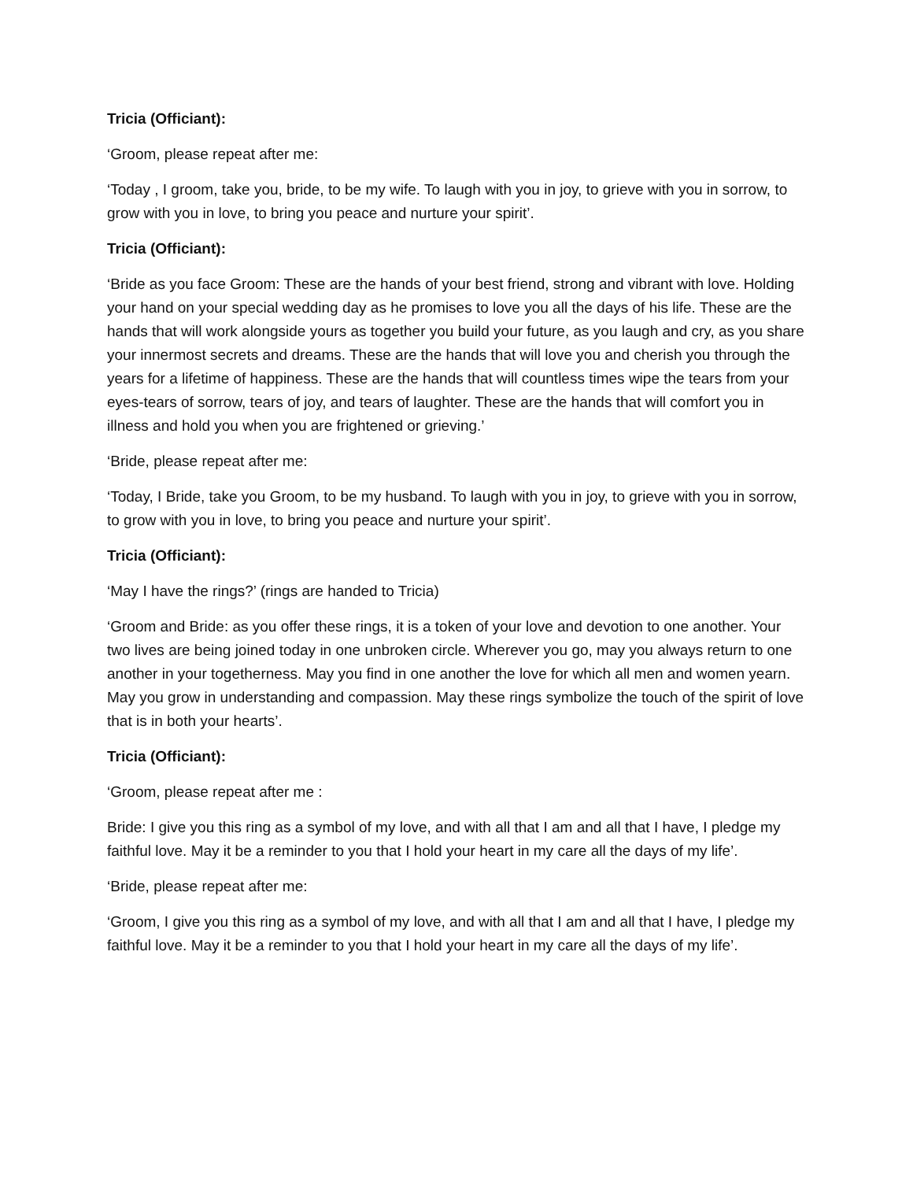Tricia (Officiant):
‘Groom, please repeat after me:
‘Today , I groom, take you, bride, to be my wife. To laugh with you in joy, to grieve with you in sorrow, to grow with you in love, to bring you peace and nurture your spirit’.
Tricia (Officiant):
‘Bride as you face Groom: These are the hands of your best friend, strong and vibrant with love. Holding your hand on your special wedding day as he promises to love you all the days of his life. These are the hands that will work alongside yours as together you build your future, as you laugh and cry, as you share your innermost secrets and dreams. These are the hands that will love you and cherish you through the years for a lifetime of happiness. These are the hands that will countless times wipe the tears from your eyes-tears of sorrow, tears of joy, and tears of laughter. These are the hands that will comfort you in illness and hold you when you are frightened or grieving.’
‘Bride, please repeat after me:
‘Today, I Bride, take you Groom, to be my husband. To laugh with you in joy, to grieve with you in sorrow, to grow with you in love, to bring you peace and nurture your spirit’.
Tricia (Officiant):
‘May I have the rings?’ (rings are handed to Tricia)
‘Groom and Bride: as you offer these rings, it is a token of your love and devotion to one another. Your two lives are being joined today in one unbroken circle. Wherever you go, may you always return to one another in your togetherness. May you find in one another the love for which all men and women yearn. May you grow in understanding and compassion. May these rings symbolize the touch of the spirit of love that is in both your hearts’.
Tricia (Officiant):
‘Groom, please repeat after me :
Bride: I give you this ring as a symbol of my love, and with all that I am and all that I have, I pledge my faithful love. May it be a reminder to you that I hold your heart in my care all the days of my life’.
‘Bride, please repeat after me:
‘Groom, I give you this ring as a symbol of my love, and with all that I am and all that I have, I pledge my faithful love. May it be a reminder to you that I hold your heart in my care all the days of my life’.